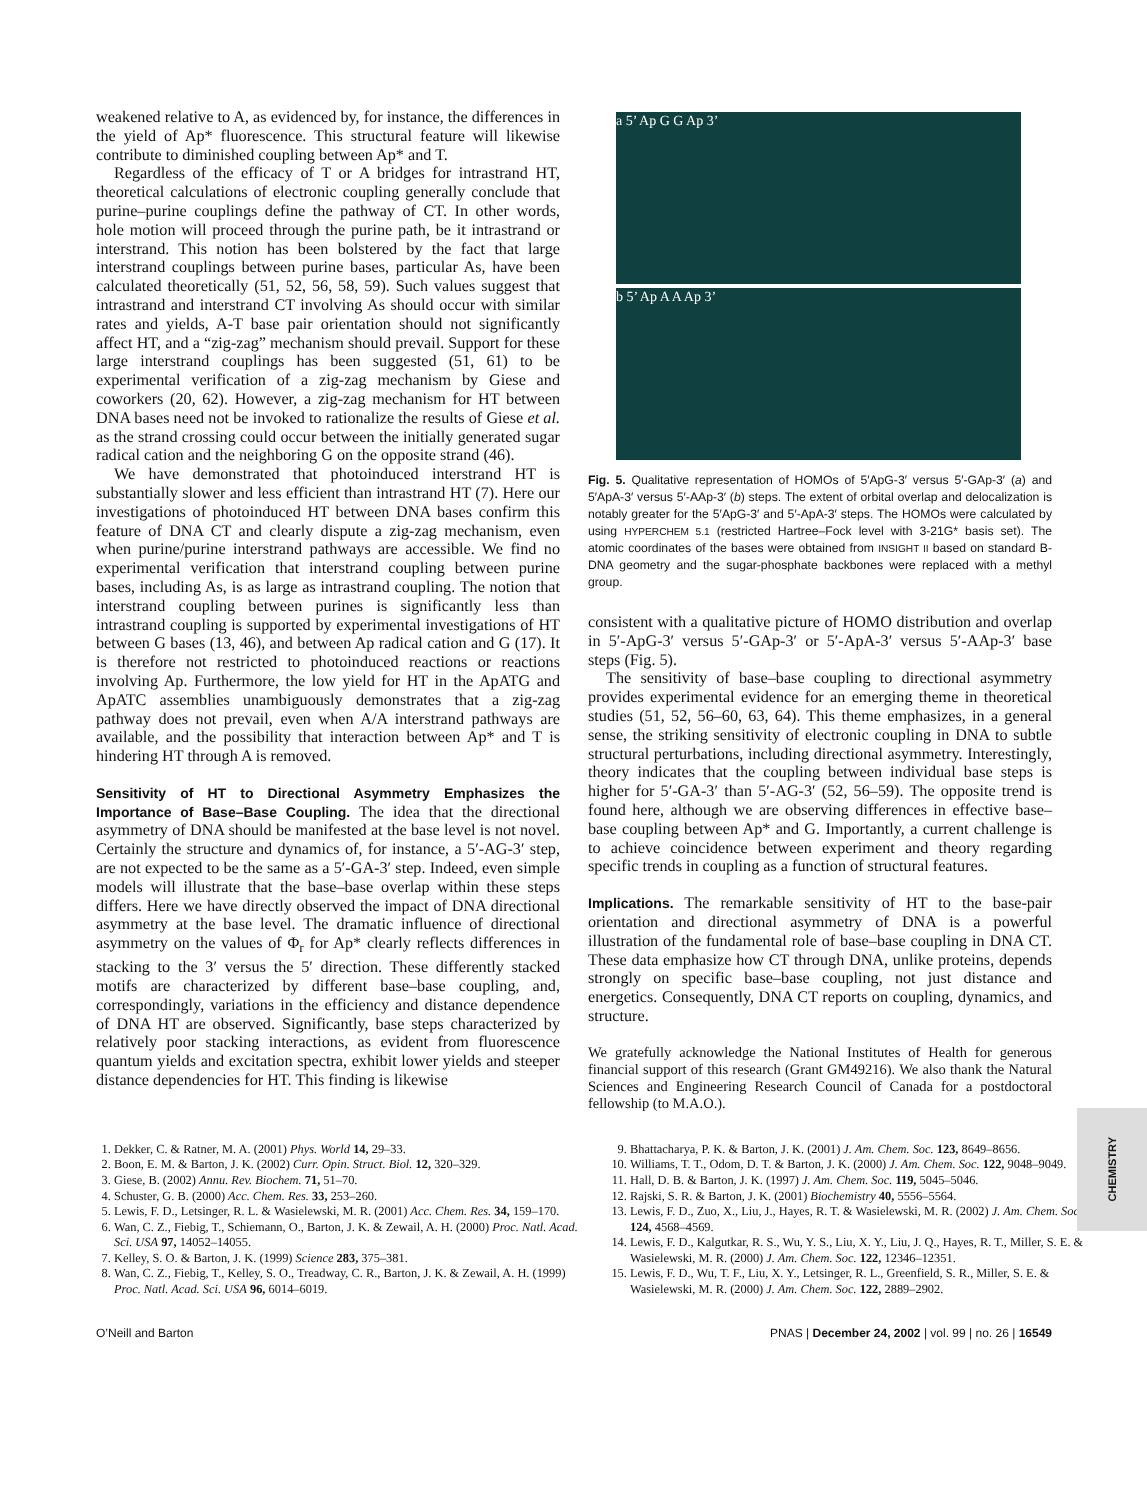weakened relative to A, as evidenced by, for instance, the differences in the yield of Ap* fluorescence. This structural feature will likewise contribute to diminished coupling between Ap* and T.
Regardless of the efficacy of T or A bridges for intrastrand HT, theoretical calculations of electronic coupling generally conclude that purine–purine couplings define the pathway of CT. In other words, hole motion will proceed through the purine path, be it intrastrand or interstrand. This notion has been bolstered by the fact that large interstrand couplings between purine bases, particular As, have been calculated theoretically (51, 52, 56, 58, 59). Such values suggest that intrastrand and interstrand CT involving As should occur with similar rates and yields, A-T base pair orientation should not significantly affect HT, and a “zig-zag” mechanism should prevail. Support for these large interstrand couplings has been suggested (51, 61) to be experimental verification of a zig-zag mechanism by Giese and coworkers (20, 62). However, a zig-zag mechanism for HT between DNA bases need not be invoked to rationalize the results of Giese et al. as the strand crossing could occur between the initially generated sugar radical cation and the neighboring G on the opposite strand (46).
We have demonstrated that photoinduced interstrand HT is substantially slower and less efficient than intrastrand HT (7). Here our investigations of photoinduced HT between DNA bases confirm this feature of DNA CT and clearly dispute a zig-zag mechanism, even when purine/purine interstrand pathways are accessible. We find no experimental verification that interstrand coupling between purine bases, including As, is as large as intrastrand coupling. The notion that interstrand coupling between purines is significantly less than intrastrand coupling is supported by experimental investigations of HT between G bases (13, 46), and between Ap radical cation and G (17). It is therefore not restricted to photoinduced reactions or reactions involving Ap. Furthermore, the low yield for HT in the ApATG and ApATC assemblies unambiguously demonstrates that a zig-zag pathway does not prevail, even when A/A interstrand pathways are available, and the possibility that interaction between Ap* and T is hindering HT through A is removed.
Sensitivity of HT to Directional Asymmetry Emphasizes the Importance of Base–Base Coupling. The idea that the directional asymmetry of DNA should be manifested at the base level is not novel. Certainly the structure and dynamics of, for instance, a 5′-AG-3′ step, are not expected to be the same as a 5′-GA-3′ step. Indeed, even simple models will illustrate that the base–base overlap within these steps differs. Here we have directly observed the impact of DNA directional asymmetry at the base level. The dramatic influence of directional asymmetry on the values of Φ<sub>r</sub> for Ap* clearly reflects differences in stacking to the 3′ versus the 5′ direction. These differently stacked motifs are characterized by different base–base coupling, and, correspondingly, variations in the efficiency and distance dependence of DNA HT are observed. Significantly, base steps characterized by relatively poor stacking interactions, as evident from fluorescence quantum yields and excitation spectra, exhibit lower yields and steeper distance dependencies for HT. This finding is likewise
a 5’ Ap G G Ap 3’
b 5’ Ap A A Ap 3’
Fig. 5. Qualitative representation of HOMOs of 5′ApG-3′ versus 5′-GAp-3′ (a) and 5′ApA-3′ versus 5′-AAp-3′ (b) steps. The extent of orbital overlap and delocalization is notably greater for the 5′ApG-3′ and 5′-ApA-3′ steps. The HOMOs were calculated by using HYPERCHEM 5.1 (restricted Hartree–Fock level with 3-21G* basis set). The atomic coordinates of the bases were obtained from INSIGHT II based on standard B-DNA geometry and the sugar-phosphate backbones were replaced with a methyl group.
consistent with a qualitative picture of HOMO distribution and overlap in 5′-ApG-3′ versus 5′-GAp-3′ or 5′-ApA-3′ versus 5′-AAp-3′ base steps (Fig. 5).
The sensitivity of base–base coupling to directional asymmetry provides experimental evidence for an emerging theme in theoretical studies (51, 52, 56–60, 63, 64). This theme emphasizes, in a general sense, the striking sensitivity of electronic coupling in DNA to subtle structural perturbations, including directional asymmetry. Interestingly, theory indicates that the coupling between individual base steps is higher for 5′-GA-3′ than 5′-AG-3′ (52, 56–59). The opposite trend is found here, although we are observing differences in effective base–base coupling between Ap* and G. Importantly, a current challenge is to achieve coincidence between experiment and theory regarding specific trends in coupling as a function of structural features.
Implications. The remarkable sensitivity of HT to the base-pair orientation and directional asymmetry of DNA is a powerful illustration of the fundamental role of base–base coupling in DNA CT. These data emphasize how CT through DNA, unlike proteins, depends strongly on specific base–base coupling, not just distance and energetics. Consequently, DNA CT reports on coupling, dynamics, and structure.
We gratefully acknowledge the National Institutes of Health for generous financial support of this research (Grant GM49216). We also thank the Natural Sciences and Engineering Research Council of Canada for a postdoctoral fellowship (to M.A.O.).
1. Dekker, C. & Ratner, M. A. (2001) Phys. World 14, 29–33.
2. Boon, E. M. & Barton, J. K. (2002) Curr. Opin. Struct. Biol. 12, 320–329.
3. Giese, B. (2002) Annu. Rev. Biochem. 71, 51–70.
4. Schuster, G. B. (2000) Acc. Chem. Res. 33, 253–260.
5. Lewis, F. D., Letsinger, R. L. & Wasielewski, M. R. (2001) Acc. Chem. Res. 34, 159–170.
6. Wan, C. Z., Fiebig, T., Schiemann, O., Barton, J. K. & Zewail, A. H. (2000) Proc. Natl. Acad. Sci. USA 97, 14052–14055.
7. Kelley, S. O. & Barton, J. K. (1999) Science 283, 375–381.
8. Wan, C. Z., Fiebig, T., Kelley, S. O., Treadway, C. R., Barton, J. K. & Zewail, A. H. (1999) Proc. Natl. Acad. Sci. USA 96, 6014–6019.
9. Bhattacharya, P. K. & Barton, J. K. (2001) J. Am. Chem. Soc. 123, 8649–8656.
10. Williams, T. T., Odom, D. T. & Barton, J. K. (2000) J. Am. Chem. Soc. 122, 9048–9049.
11. Hall, D. B. & Barton, J. K. (1997) J. Am. Chem. Soc. 119, 5045–5046.
12. Rajski, S. R. & Barton, J. K. (2001) Biochemistry 40, 5556–5564.
13. Lewis, F. D., Zuo, X., Liu, J., Hayes, R. T. & Wasielewski, M. R. (2002) J. Am. Chem. Soc. 124, 4568–4569.
14. Lewis, F. D., Kalgutkar, R. S., Wu, Y. S., Liu, X. Y., Liu, J. Q., Hayes, R. T., Miller, S. E. & Wasielewski, M. R. (2000) J. Am. Chem. Soc. 122, 12346–12351.
15. Lewis, F. D., Wu, T. F., Liu, X. Y., Letsinger, R. L., Greenfield, S. R., Miller, S. E. & Wasielewski, M. R. (2000) J. Am. Chem. Soc. 122, 2889–2902.
O’Neill and Barton PNAS | December 24, 2002 | vol. 99 | no. 26 | 16549
CHEMISTRY